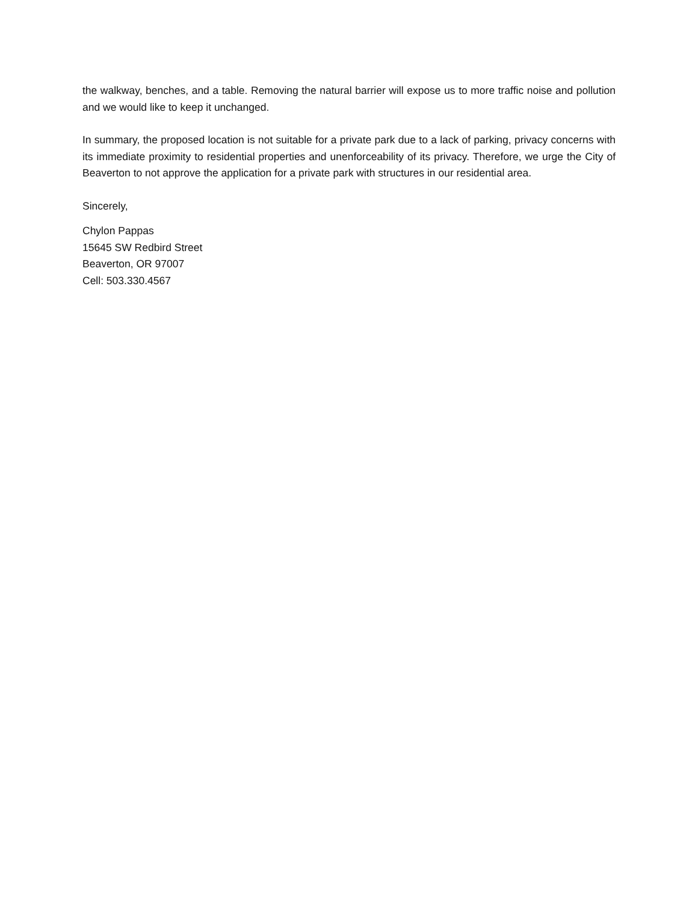the walkway, benches, and a table. Removing the natural barrier will expose us to more traffic noise and pollution and we would like to keep it unchanged.
In summary, the proposed location is not suitable for a private park due to a lack of parking, privacy concerns with its immediate proximity to residential properties and unenforceability of its privacy. Therefore, we urge the City of Beaverton to not approve the application for a private park with structures in our residential area.
Sincerely,
Chylon Pappas
15645 SW Redbird Street
Beaverton, OR 97007
Cell: 503.330.4567